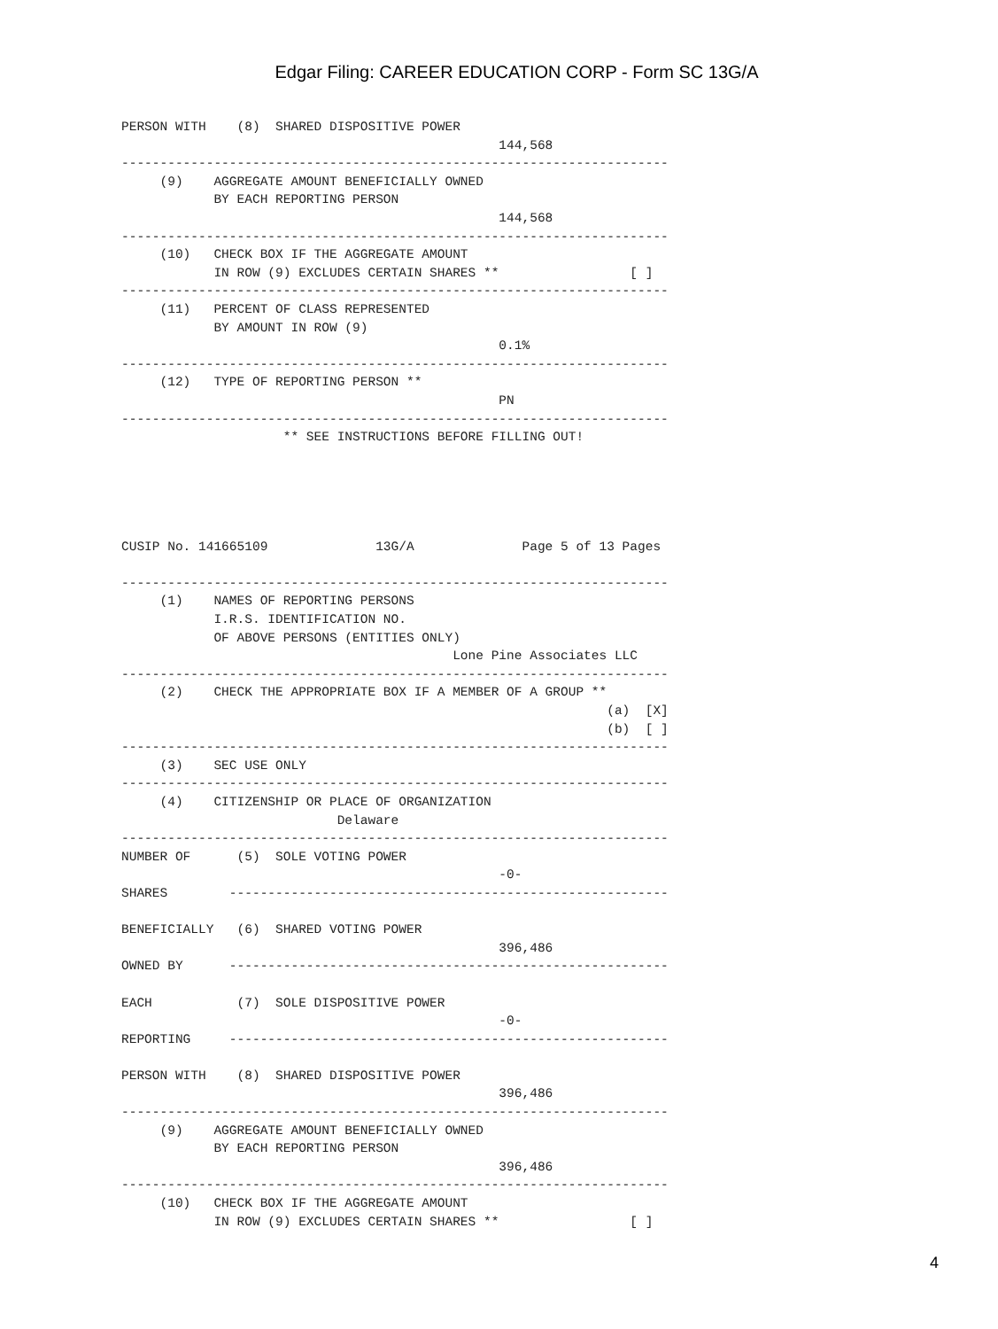Edgar Filing: CAREER EDUCATION CORP - Form SC 13G/A
PERSON WITH    (8)  SHARED DISPOSITIVE POWER
                                                 144,568
-----------------------------------------------------------------------
     (9)    AGGREGATE AMOUNT BENEFICIALLY OWNED
            BY EACH REPORTING PERSON
                                                 144,568
-----------------------------------------------------------------------
     (10)   CHECK BOX IF THE AGGREGATE AMOUNT
            IN ROW (9) EXCLUDES CERTAIN SHARES **                 [ ]
-----------------------------------------------------------------------
     (11)   PERCENT OF CLASS REPRESENTED
            BY AMOUNT IN ROW (9)
                                                 0.1%
-----------------------------------------------------------------------
     (12)   TYPE OF REPORTING PERSON **
                                                 PN
-----------------------------------------------------------------------
                     ** SEE INSTRUCTIONS BEFORE FILLING OUT!





CUSIP No. 141665109              13G/A              Page 5 of 13 Pages

-----------------------------------------------------------------------
     (1)    NAMES OF REPORTING PERSONS
            I.R.S. IDENTIFICATION NO.
            OF ABOVE PERSONS (ENTITIES ONLY)
                                           Lone Pine Associates LLC
-----------------------------------------------------------------------
     (2)    CHECK THE APPROPRIATE BOX IF A MEMBER OF A GROUP **
                                                               (a)  [X]
                                                               (b)  [ ]
-----------------------------------------------------------------------
     (3)    SEC USE ONLY
-----------------------------------------------------------------------
     (4)    CITIZENSHIP OR PLACE OF ORGANIZATION
                            Delaware
-----------------------------------------------------------------------
NUMBER OF      (5)  SOLE VOTING POWER
                                                 -0-
SHARES        ---------------------------------------------------------

BENEFICIALLY   (6)  SHARED VOTING POWER
                                                 396,486
OWNED BY      ---------------------------------------------------------

EACH           (7)  SOLE DISPOSITIVE POWER
                                                 -0-
REPORTING     ---------------------------------------------------------

PERSON WITH    (8)  SHARED DISPOSITIVE POWER
                                                 396,486
-----------------------------------------------------------------------
     (9)    AGGREGATE AMOUNT BENEFICIALLY OWNED
            BY EACH REPORTING PERSON
                                                 396,486
-----------------------------------------------------------------------
     (10)   CHECK BOX IF THE AGGREGATE AMOUNT
            IN ROW (9) EXCLUDES CERTAIN SHARES **                 [ ]
4